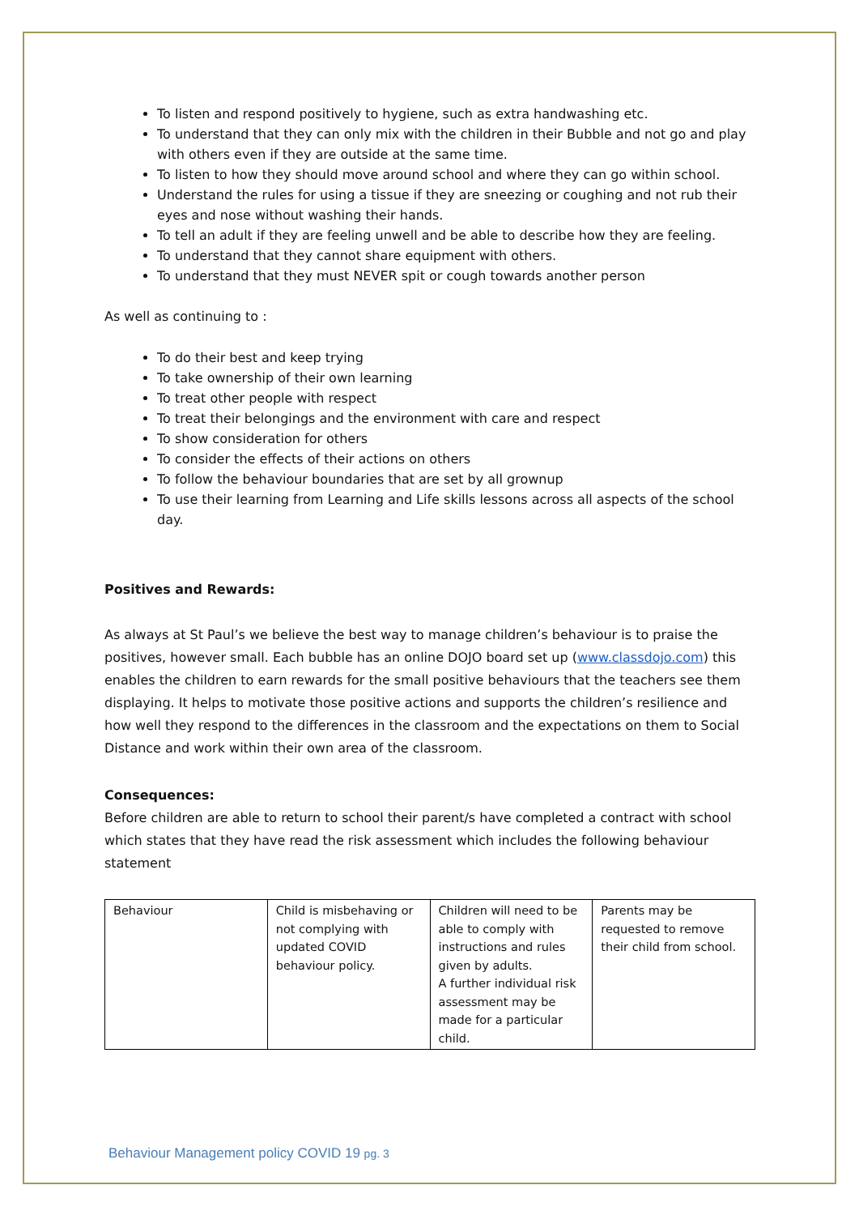To listen and respond positively to hygiene, such as extra handwashing etc.
To understand that they can only mix with the children in their Bubble and not go and play with others even if they are outside at the same time.
To listen to how they should move around school and where they can go within school.
Understand the rules for using a tissue if they are sneezing or coughing and not rub their eyes and nose without washing their hands.
To tell an adult if they are feeling unwell and be able to describe how they are feeling.
To understand that they cannot share equipment with others.
To understand that they must NEVER spit or cough towards another person
As well as continuing to :
To do their best and keep trying
To take ownership of their own learning
To treat other people with respect
To treat their belongings and the environment with care and respect
To show consideration for others
To consider the effects of their actions on others
To follow the behaviour boundaries that are set by all grownup
To use their learning from Learning and Life skills lessons across all aspects of the school day.
Positives and Rewards:
As always at St Paul’s we believe the best way to manage children’s behaviour is to praise the positives, however small. Each bubble has an online DOJO board set up (www.classdojo.com) this enables the children to earn rewards for the small positive behaviours that the teachers see them displaying. It helps to motivate those positive actions and supports the children’s resilience and how well they respond to the differences in the classroom and the expectations on them to Social Distance and work within their own area of the classroom.
Consequences:
Before children are able to return to school their parent/s have completed a contract with school which states that they have read the risk assessment which includes the following behaviour statement
| Behaviour | Child is misbehaving or not complying with updated COVID behaviour policy. | Children will need to be able to comply with instructions and rules given by adults. A further individual risk assessment may be made for a particular child. | Parents may be requested to remove their child from school. |
Behaviour Management policy COVID 19 pg. 3